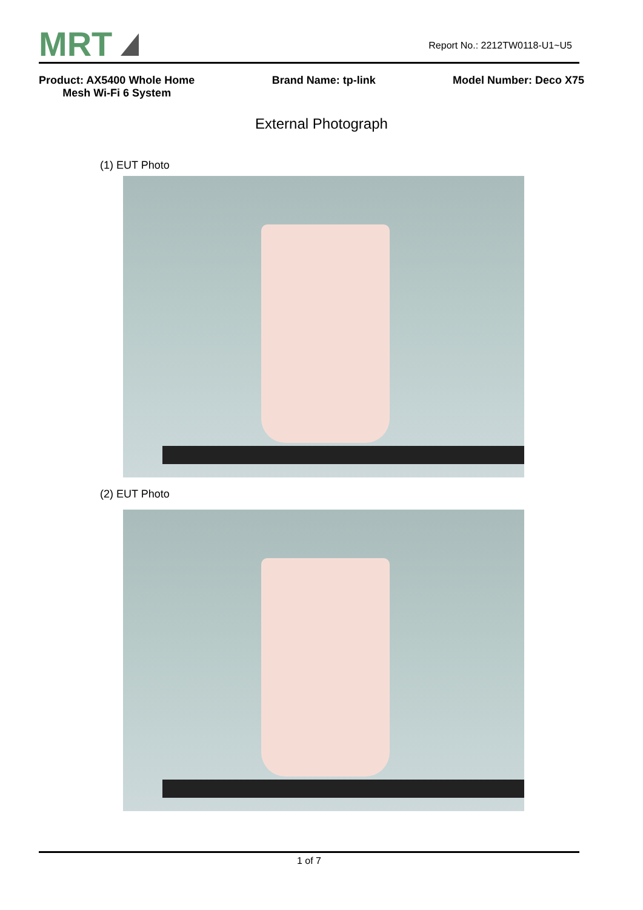MRT
Report No.: 2212TW0118-U1~U5
Product: AX5400 Whole Home
Mesh Wi-Fi 6 System
Brand Name: tp-link Model Number: Deco X75
External Photograph
(1) EUT Photo
(2) EUT Photo
1 of 7